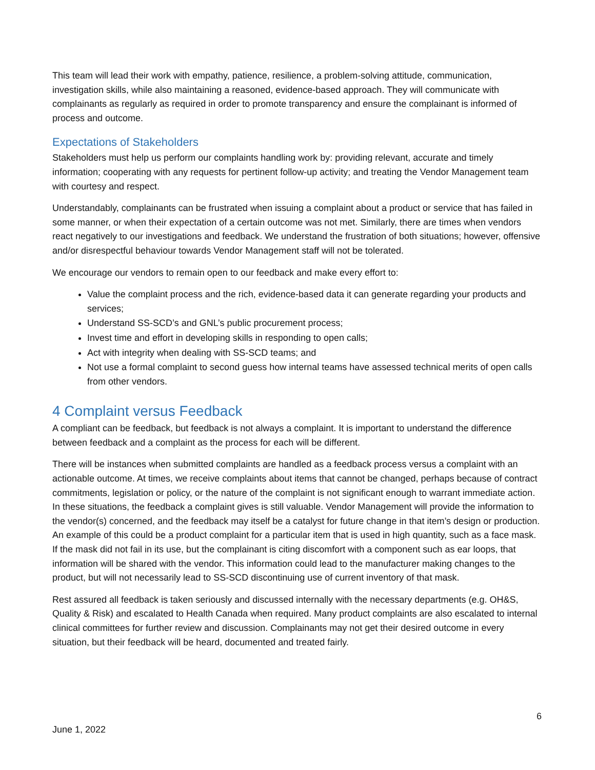This team will lead their work with empathy, patience, resilience, a problem-solving attitude, communication, investigation skills, while also maintaining a reasoned, evidence-based approach. They will communicate with complainants as regularly as required in order to promote transparency and ensure the complainant is informed of process and outcome.
Expectations of Stakeholders
Stakeholders must help us perform our complaints handling work by: providing relevant, accurate and timely information; cooperating with any requests for pertinent follow-up activity; and treating the Vendor Management team with courtesy and respect.
Understandably, complainants can be frustrated when issuing a complaint about a product or service that has failed in some manner, or when their expectation of a certain outcome was not met. Similarly, there are times when vendors react negatively to our investigations and feedback. We understand the frustration of both situations; however, offensive and/or disrespectful behaviour towards Vendor Management staff will not be tolerated.
We encourage our vendors to remain open to our feedback and make every effort to:
Value the complaint process and the rich, evidence-based data it can generate regarding your products and services;
Understand SS-SCD’s and GNL’s public procurement process;
Invest time and effort in developing skills in responding to open calls;
Act with integrity when dealing with SS-SCD teams; and
Not use a formal complaint to second guess how internal teams have assessed technical merits of open calls from other vendors.
4 Complaint versus Feedback
A compliant can be feedback, but feedback is not always a complaint. It is important to understand the difference between feedback and a complaint as the process for each will be different.
There will be instances when submitted complaints are handled as a feedback process versus a complaint with an actionable outcome. At times, we receive complaints about items that cannot be changed, perhaps because of contract commitments, legislation or policy, or the nature of the complaint is not significant enough to warrant immediate action. In these situations, the feedback a complaint gives is still valuable. Vendor Management will provide the information to the vendor(s) concerned, and the feedback may itself be a catalyst for future change in that item’s design or production. An example of this could be a product complaint for a particular item that is used in high quantity, such as a face mask. If the mask did not fail in its use, but the complainant is citing discomfort with a component such as ear loops, that information will be shared with the vendor. This information could lead to the manufacturer making changes to the product, but will not necessarily lead to SS-SCD discontinuing use of current inventory of that mask.
Rest assured all feedback is taken seriously and discussed internally with the necessary departments (e.g. OH&S, Quality & Risk) and escalated to Health Canada when required. Many product complaints are also escalated to internal clinical committees for further review and discussion. Complainants may not get their desired outcome in every situation, but their feedback will be heard, documented and treated fairly.
6
June 1, 2022